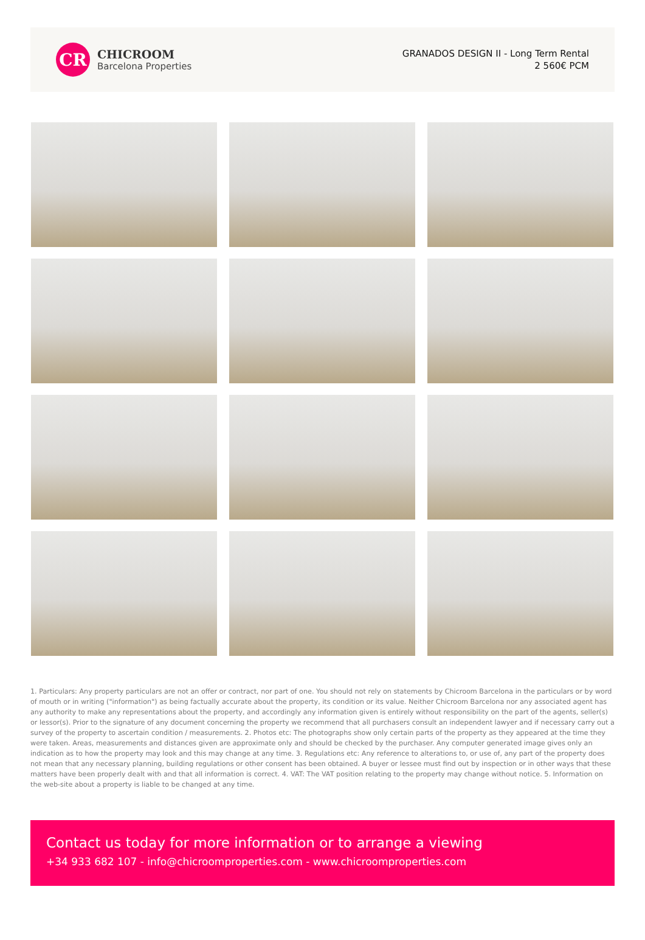CR
CHICROOM
Barcelona Properties
GRANADOS DESIGN II - Long Term Rental
2 560€ PCM
1. Particulars: Any property particulars are not an offer or contract, nor part of one. You should not rely on statements by Chicroom Barcelona in the particulars or by word of mouth or in writing ("information") as being factually accurate about the property, its condition or its value. Neither Chicroom Barcelona nor any associated agent has any authority to make any representations about the property, and accordingly any information given is entirely without responsibility on the part of the agents, seller(s) or lessor(s). Prior to the signature of any document concerning the property we recommend that all purchasers consult an independent lawyer and if necessary carry out a survey of the property to ascertain condition / measurements. 2. Photos etc: The photographs show only certain parts of the property as they appeared at the time they were taken. Areas, measurements and distances given are approximate only and should be checked by the purchaser. Any computer generated image gives only an indication as to how the property may look and this may change at any time. 3. Regulations etc: Any reference to alterations to, or use of, any part of the property does not mean that any necessary planning, building regulations or other consent has been obtained. A buyer or lessee must find out by inspection or in other ways that these matters have been properly dealt with and that all information is correct. 4. VAT: The VAT position relating to the property may change without notice. 5. Information on the web-site about a property is liable to be changed at any time.
Contact us today for more information or to arrange a viewing
+34 933 682 107 - info@chicroomproperties.com - www.chicroomproperties.com